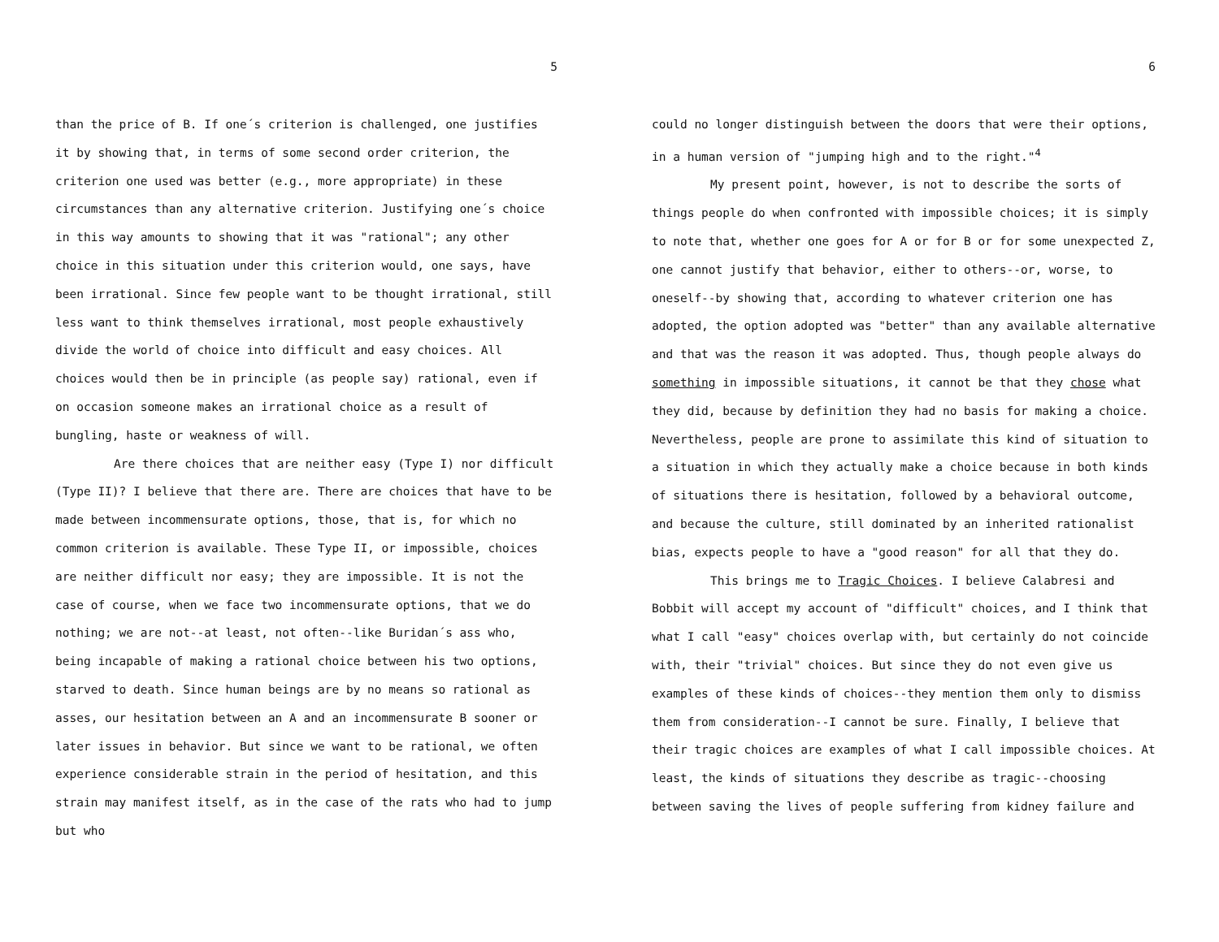5
than the price of B. If one´s criterion is challenged, one justifies it by showing that, in terms of some second order criterion, the criterion one used was better (e.g., more appropriate) in these circumstances than any alternative criterion. Justifying one´s choice in this way amounts to showing that it was "rational"; any other choice in this situation under this criterion would, one says, have been irrational. Since few people want to be thought irrational, still less want to think themselves irrational, most people exhaustively divide the world of choice into difficult and easy choices. All choices would then be in principle (as people say) rational, even if on occasion someone makes an irrational choice as a result of bungling, haste or weakness of will.
Are there choices that are neither easy (Type I) nor difficult (Type II)? I believe that there are. There are choices that have to be made between incommensurate options, those, that is, for which no common criterion is available. These Type II, or impossible, choices are neither difficult nor easy; they are impossible. It is not the case of course, when we face two incommensurate options, that we do nothing; we are not--at least, not often--like Buridan´s ass who, being incapable of making a rational choice between his two options, starved to death. Since human beings are by no means so rational as asses, our hesitation between an A and an incommensurate B sooner or later issues in behavior. But since we want to be rational, we often experience considerable strain in the period of hesitation, and this strain may manifest itself, as in the case of the rats who had to jump but who
6
could no longer distinguish between the doors that were their options, in a human version of "jumping high and to the right."<sup>4</sup>
My present point, however, is not to describe the sorts of things people do when confronted with impossible choices; it is simply to note that, whether one goes for A or for B or for some unexpected Z, one cannot justify that behavior, either to others--or, worse, to oneself--by showing that, according to whatever criterion one has adopted, the option adopted was "better" than any available alternative and that was the reason it was adopted. Thus, though people always do something in impossible situations, it cannot be that they chose what they did, because by definition they had no basis for making a choice. Nevertheless, people are prone to assimilate this kind of situation to a situation in which they actually make a choice because in both kinds of situations there is hesitation, followed by a behavioral outcome, and because the culture, still dominated by an inherited rationalist bias, expects people to have a "good reason" for all that they do.
This brings me to Tragic Choices. I believe Calabresi and Bobbit will accept my account of "difficult" choices, and I think that what I call "easy" choices overlap with, but certainly do not coincide with, their "trivial" choices. But since they do not even give us examples of these kinds of choices--they mention them only to dismiss them from consideration--I cannot be sure. Finally, I believe that their tragic choices are examples of what I call impossible choices. At least, the kinds of situations they describe as tragic--choosing between saving the lives of people suffering from kidney failure and